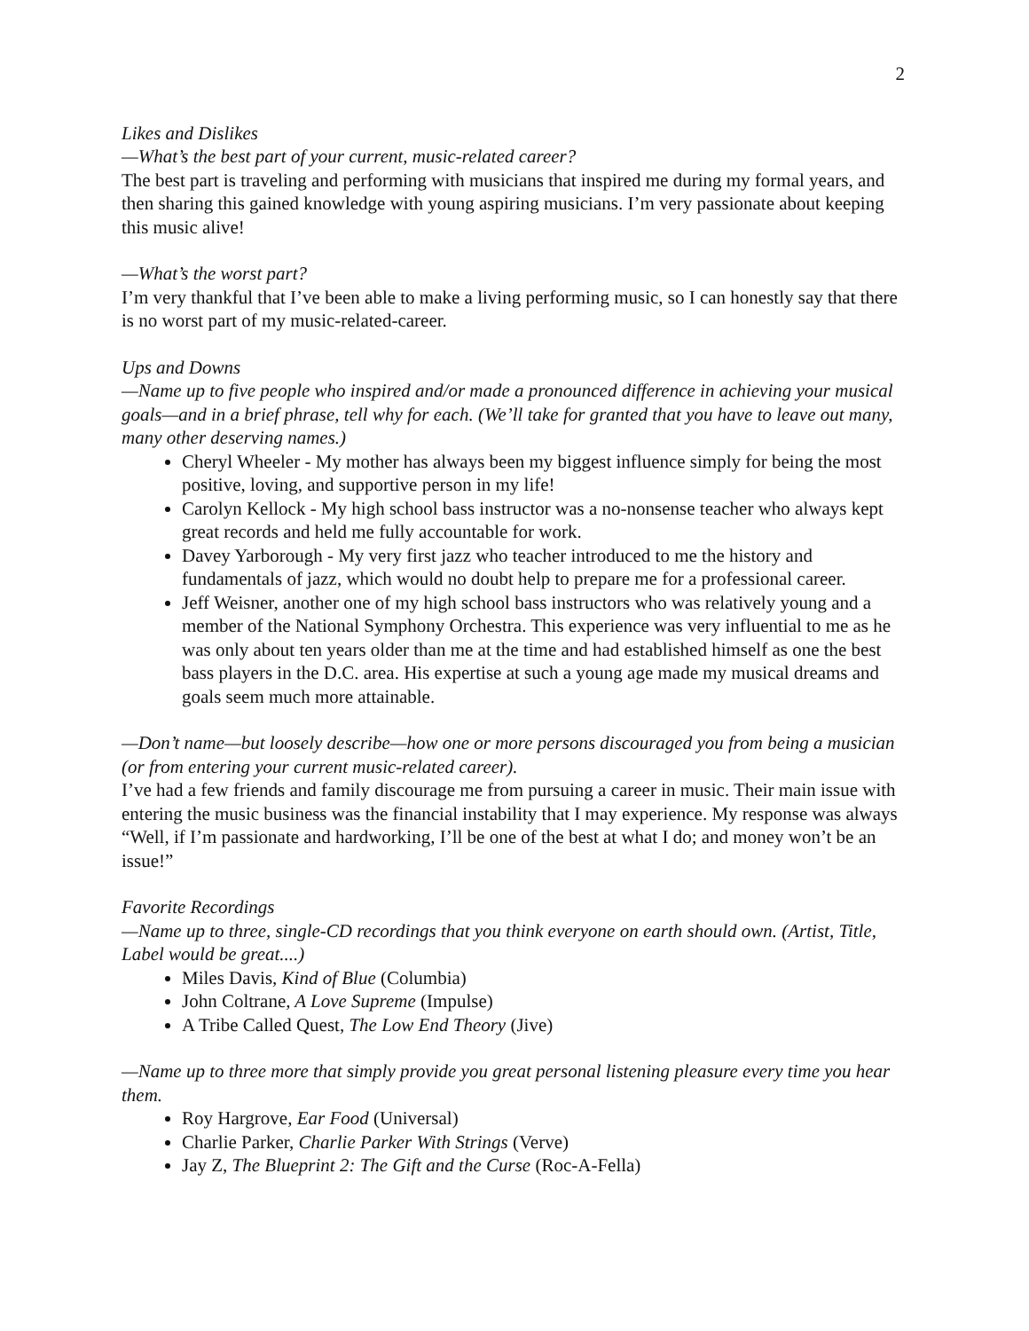2
Likes and Dislikes
—What’s the best part of your current, music-related career?
The best part is traveling and performing with musicians that inspired me during my formal years, and then sharing this gained knowledge with young aspiring musicians. I’m very passionate about keeping this music alive!
—What’s the worst part?
I’m very thankful that I’ve been able to make a living performing music, so I can honestly say that there is no worst part of my music-related-career.
Ups and Downs
—Name up to five people who inspired and/or made a pronounced difference in achieving your musical goals—and in a brief phrase, tell why for each. (We’ll take for granted that you have to leave out many, many other deserving names.)
Cheryl Wheeler - My mother has always been my biggest influence simply for being the most positive, loving, and supportive person in my life!
Carolyn Kellock - My high school bass instructor was a no-nonsense teacher who always kept great records and held me fully accountable for work.
Davey Yarborough - My very first jazz who teacher introduced to me the history and fundamentals of jazz, which would no doubt help to prepare me for a professional career.
Jeff Weisner, another one of my high school bass instructors who was relatively young and a member of the National Symphony Orchestra. This experience was very influential to me as he was only about ten years older than me at the time and had established himself as one the best bass players in the D.C. area. His expertise at such a young age made my musical dreams and goals seem much more attainable.
—Don’t name—but loosely describe—how one or more persons discouraged you from being a musician (or from entering your current music-related career).
I’ve had a few friends and family discourage me from pursuing a career in music. Their main issue with entering the music business was the financial instability that I may experience. My response was always “Well, if I’m passionate and hardworking, I’ll be one of the best at what I do; and money won’t be an issue!”
Favorite Recordings
—Name up to three, single-CD recordings that you think everyone on earth should own. (Artist, Title, Label would be great....)
Miles Davis, Kind of Blue (Columbia)
John Coltrane, A Love Supreme (Impulse)
A Tribe Called Quest, The Low End Theory (Jive)
—Name up to three more that simply provide you great personal listening pleasure every time you hear them.
Roy Hargrove, Ear Food (Universal)
Charlie Parker, Charlie Parker With Strings (Verve)
Jay Z, The Blueprint 2: The Gift and the Curse (Roc-A-Fella)